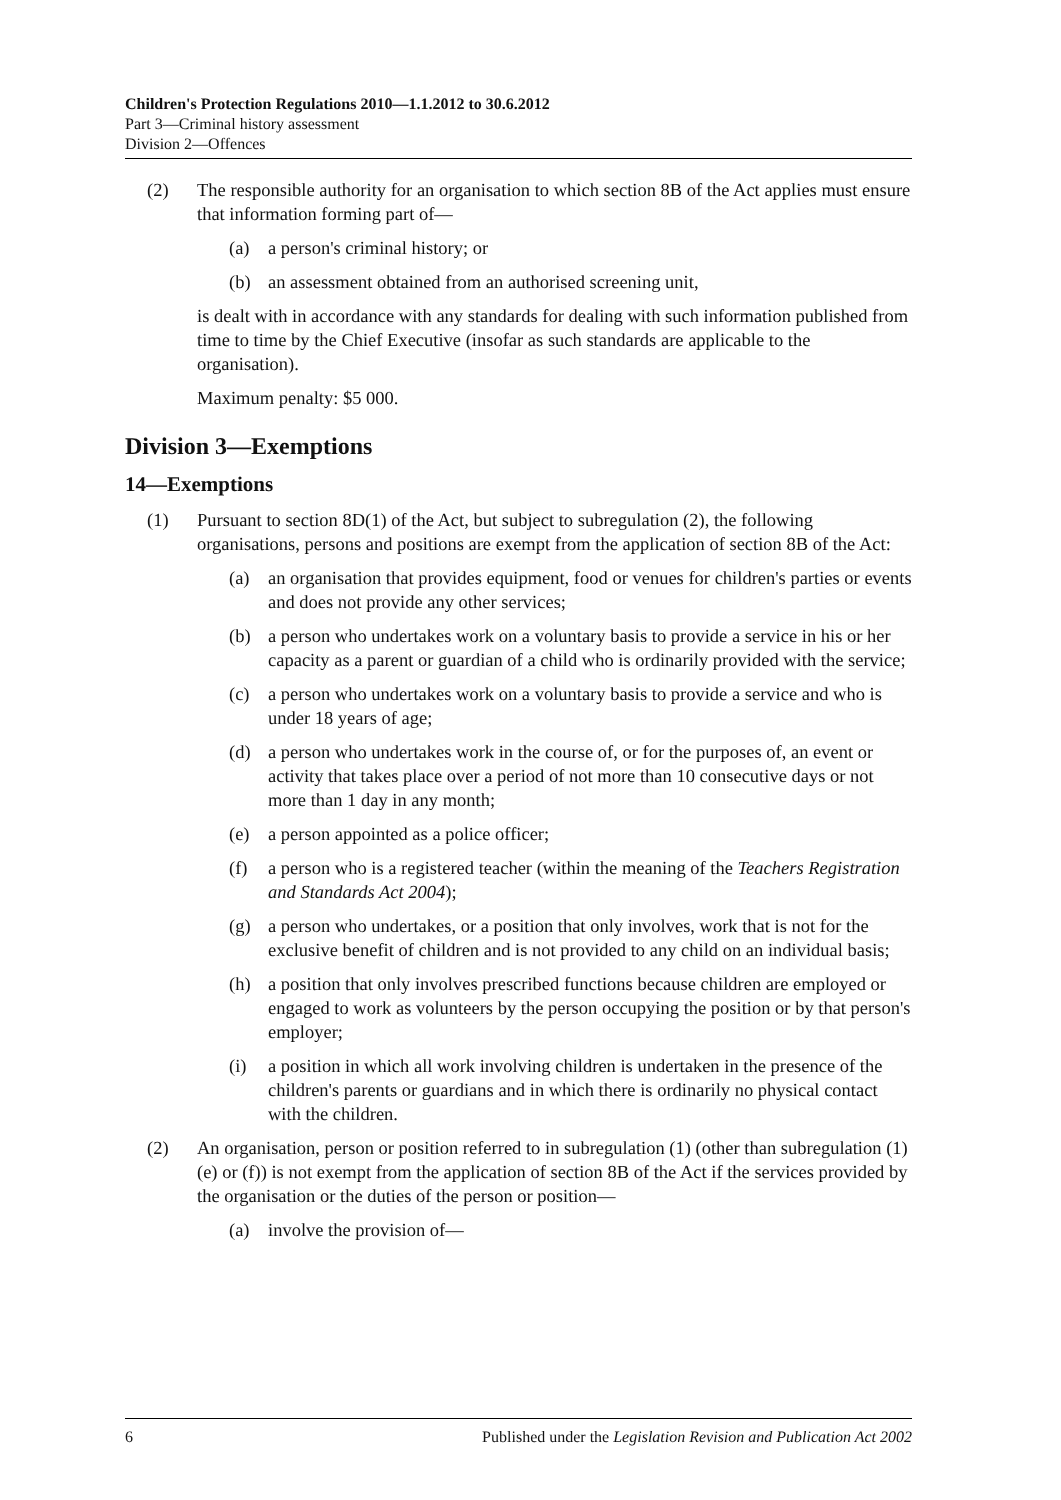Children's Protection Regulations 2010—1.1.2012 to 30.6.2012
Part 3—Criminal history assessment
Division 2—Offences
(2) The responsible authority for an organisation to which section 8B of the Act applies must ensure that information forming part of—
(a) a person's criminal history; or
(b) an assessment obtained from an authorised screening unit,
is dealt with in accordance with any standards for dealing with such information published from time to time by the Chief Executive (insofar as such standards are applicable to the organisation).
Maximum penalty: $5 000.
Division 3—Exemptions
14—Exemptions
(1) Pursuant to section 8D(1) of the Act, but subject to subregulation (2), the following organisations, persons and positions are exempt from the application of section 8B of the Act:
(a) an organisation that provides equipment, food or venues for children's parties or events and does not provide any other services;
(b) a person who undertakes work on a voluntary basis to provide a service in his or her capacity as a parent or guardian of a child who is ordinarily provided with the service;
(c) a person who undertakes work on a voluntary basis to provide a service and who is under 18 years of age;
(d) a person who undertakes work in the course of, or for the purposes of, an event or activity that takes place over a period of not more than 10 consecutive days or not more than 1 day in any month;
(e) a person appointed as a police officer;
(f) a person who is a registered teacher (within the meaning of the Teachers Registration and Standards Act 2004);
(g) a person who undertakes, or a position that only involves, work that is not for the exclusive benefit of children and is not provided to any child on an individual basis;
(h) a position that only involves prescribed functions because children are employed or engaged to work as volunteers by the person occupying the position or by that person's employer;
(i) a position in which all work involving children is undertaken in the presence of the children's parents or guardians and in which there is ordinarily no physical contact with the children.
(2) An organisation, person or position referred to in subregulation (1) (other than subregulation (1)(e) or (f)) is not exempt from the application of section 8B of the Act if the services provided by the organisation or the duties of the person or position—
(a) involve the provision of—
6 Published under the Legislation Revision and Publication Act 2002